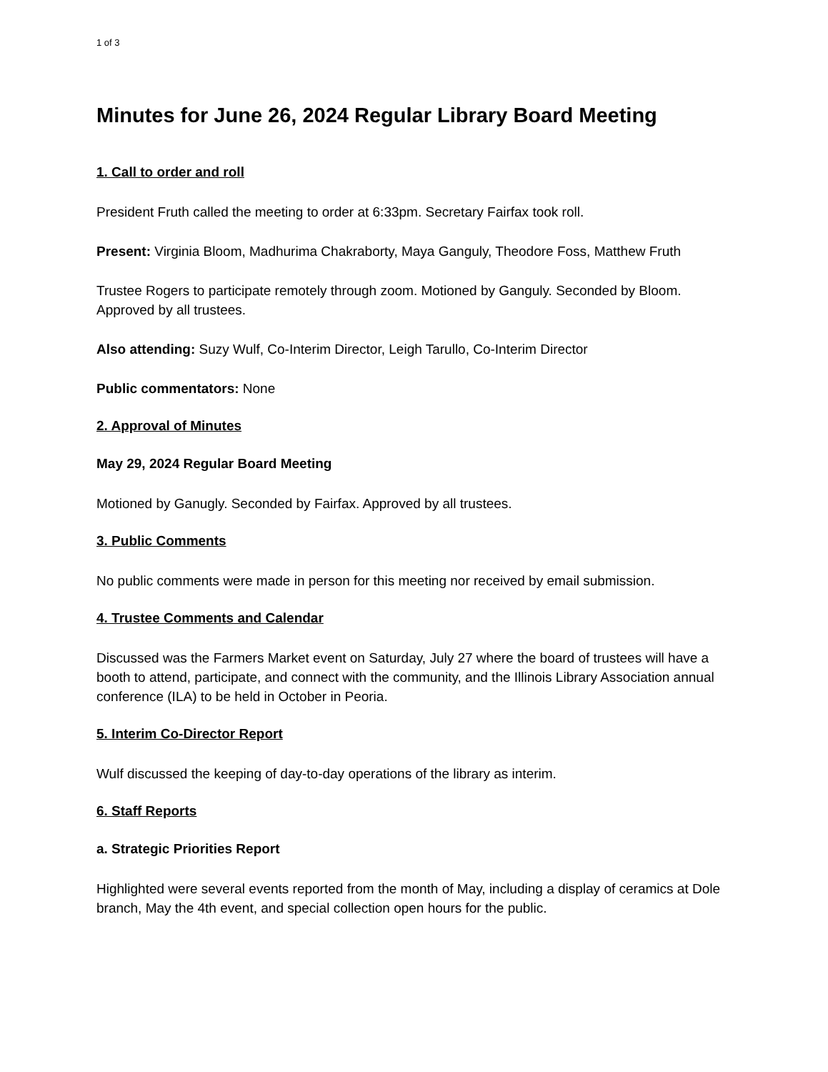1 of 3
Minutes for June 26, 2024 Regular Library Board Meeting
1. Call to order and roll
President Fruth called the meeting to order at 6:33pm. Secretary Fairfax took roll.
Present: Virginia Bloom, Madhurima Chakraborty, Maya Ganguly, Theodore Foss, Matthew Fruth
Trustee Rogers to participate remotely through zoom. Motioned by Ganguly. Seconded by Bloom. Approved by all trustees.
Also attending: Suzy Wulf, Co-Interim Director, Leigh Tarullo, Co-Interim Director
Public commentators: None
2. Approval of Minutes
May 29, 2024 Regular Board Meeting
Motioned by Ganugly. Seconded by Fairfax. Approved by all trustees.
3. Public Comments
No public comments were made in person for this meeting nor received by email submission.
4. Trustee Comments and Calendar
Discussed was the Farmers Market event on Saturday, July 27 where the board of trustees will have a booth to attend, participate, and connect with the community, and the Illinois Library Association annual conference (ILA) to be held in October in Peoria.
5. Interim Co-Director Report
Wulf discussed the keeping of day-to-day operations of the library as interim.
6. Staff Reports
a. Strategic Priorities Report
Highlighted were several events reported from the month of May, including a display of ceramics at Dole branch, May the 4th event, and special collection open hours for the public.